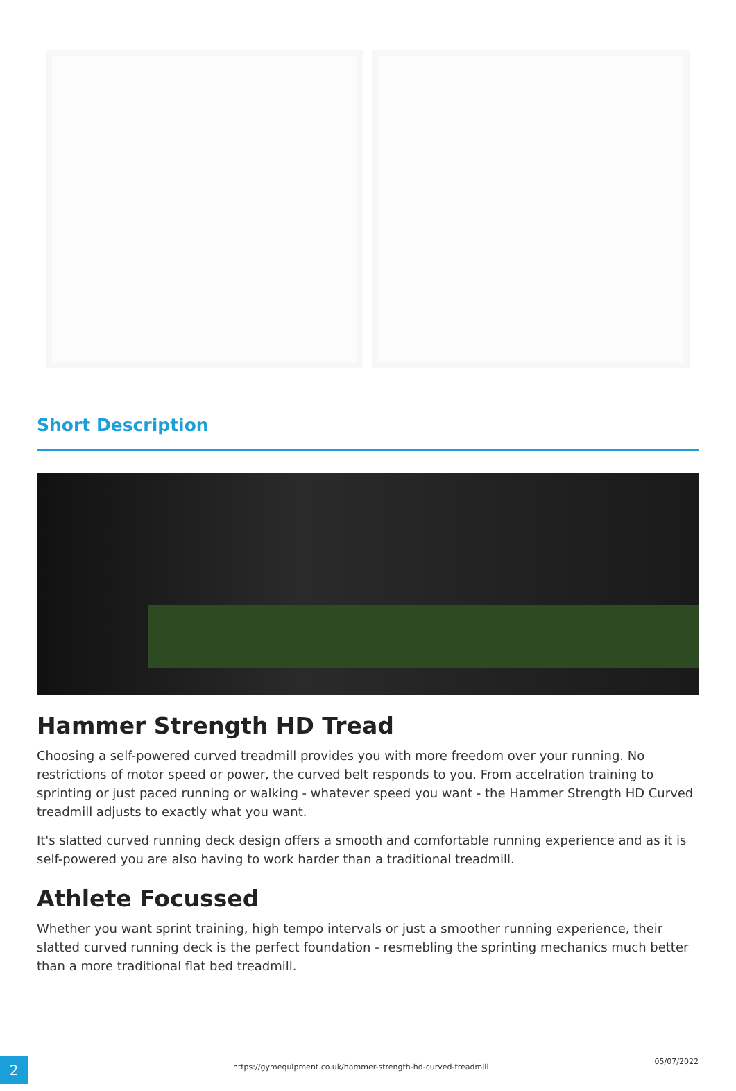Short Description
Hammer Strength HD Tread
Choosing a self-powered curved treadmill provides you with more freedom over your running. No restrictions of motor speed or power, the curved belt responds to you. From accelration training to sprinting or just paced running or walking - whatever speed you want - the Hammer Strength HD Curved treadmill adjusts to exactly what you want.
It's slatted curved running deck design offers a smooth and comfortable running experience and as it is self-powered you are also having to work harder than a traditional treadmill.
Athlete Focussed
Whether you want sprint training, high tempo intervals or just a smoother running experience, their slatted curved running deck is the perfect foundation - resmebling the sprinting mechanics much better than a more traditional flat bed treadmill.
2
https://gymequipment.co.uk/hammer-strength-hd-curved-treadmill
05/07/2022